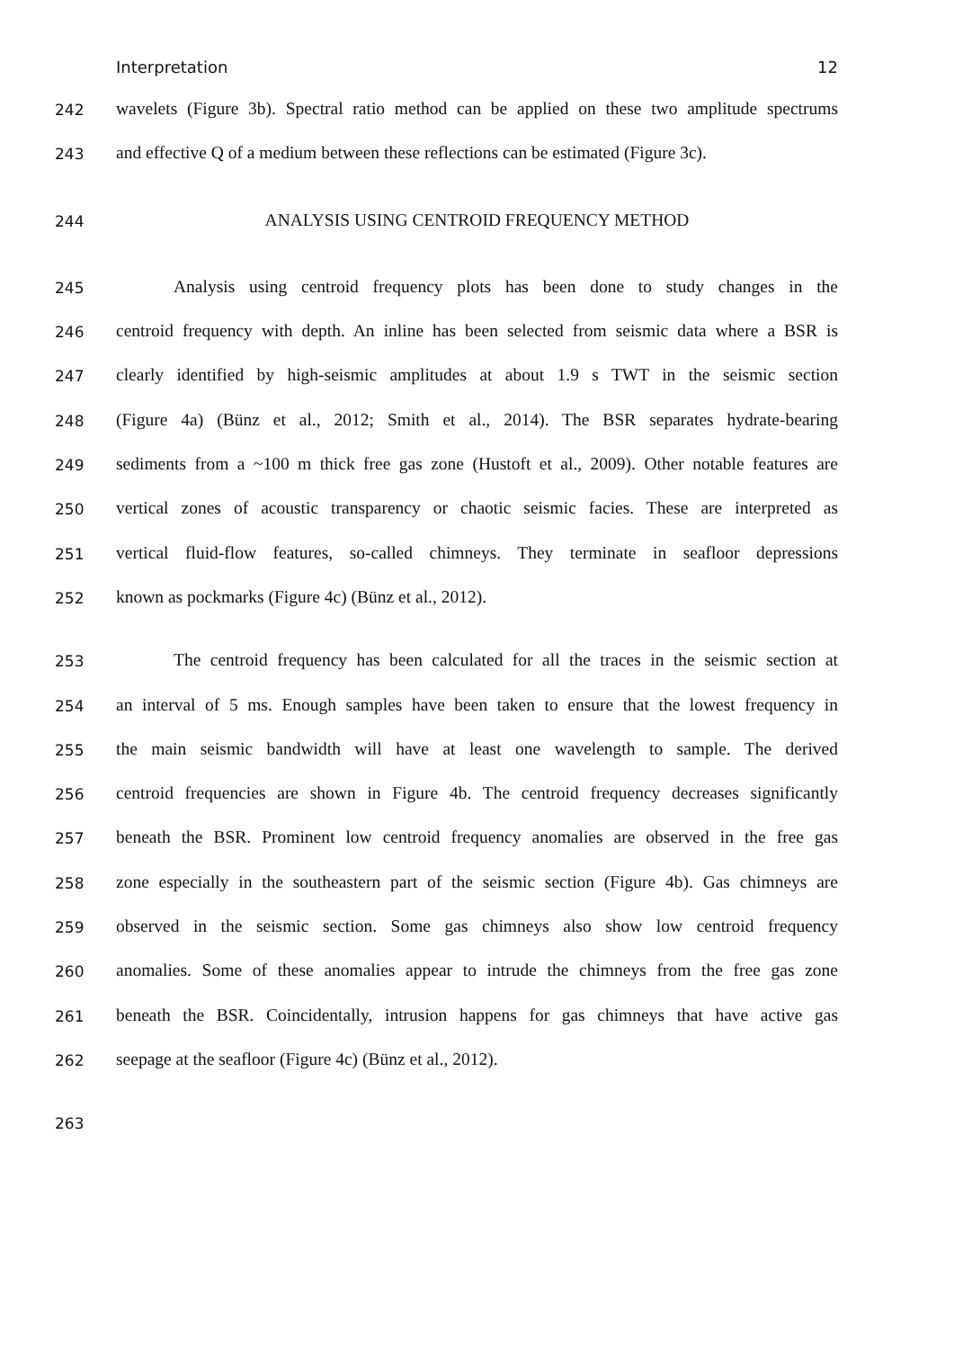Interpretation 12
242 wavelets (Figure 3b). Spectral ratio method can be applied on these two amplitude spectrums
243 and effective Q of a medium between these reflections can be estimated (Figure 3c).
244 ANALYSIS USING CENTROID FREQUENCY METHOD
245 Analysis using centroid frequency plots has been done to study changes in the
246 centroid frequency with depth. An inline has been selected from seismic data where a BSR is
247 clearly identified by high-seismic amplitudes at about 1.9 s TWT in the seismic section
248 (Figure 4a) (Bünz et al., 2012; Smith et al., 2014). The BSR separates hydrate-bearing
249 sediments from a ~100 m thick free gas zone (Hustoft et al., 2009). Other notable features are
250 vertical zones of acoustic transparency or chaotic seismic facies. These are interpreted as
251 vertical fluid-flow features, so-called chimneys. They terminate in seafloor depressions
252 known as pockmarks (Figure 4c) (Bünz et al., 2012).
253 The centroid frequency has been calculated for all the traces in the seismic section at
254 an interval of 5 ms. Enough samples have been taken to ensure that the lowest frequency in
255 the main seismic bandwidth will have at least one wavelength to sample. The derived
256 centroid frequencies are shown in Figure 4b. The centroid frequency decreases significantly
257 beneath the BSR. Prominent low centroid frequency anomalies are observed in the free gas
258 zone especially in the southeastern part of the seismic section (Figure 4b). Gas chimneys are
259 observed in the seismic section. Some gas chimneys also show low centroid frequency
260 anomalies. Some of these anomalies appear to intrude the chimneys from the free gas zone
261 beneath the BSR. Coincidentally, intrusion happens for gas chimneys that have active gas
262 seepage at the seafloor (Figure 4c) (Bünz et al., 2012).
263